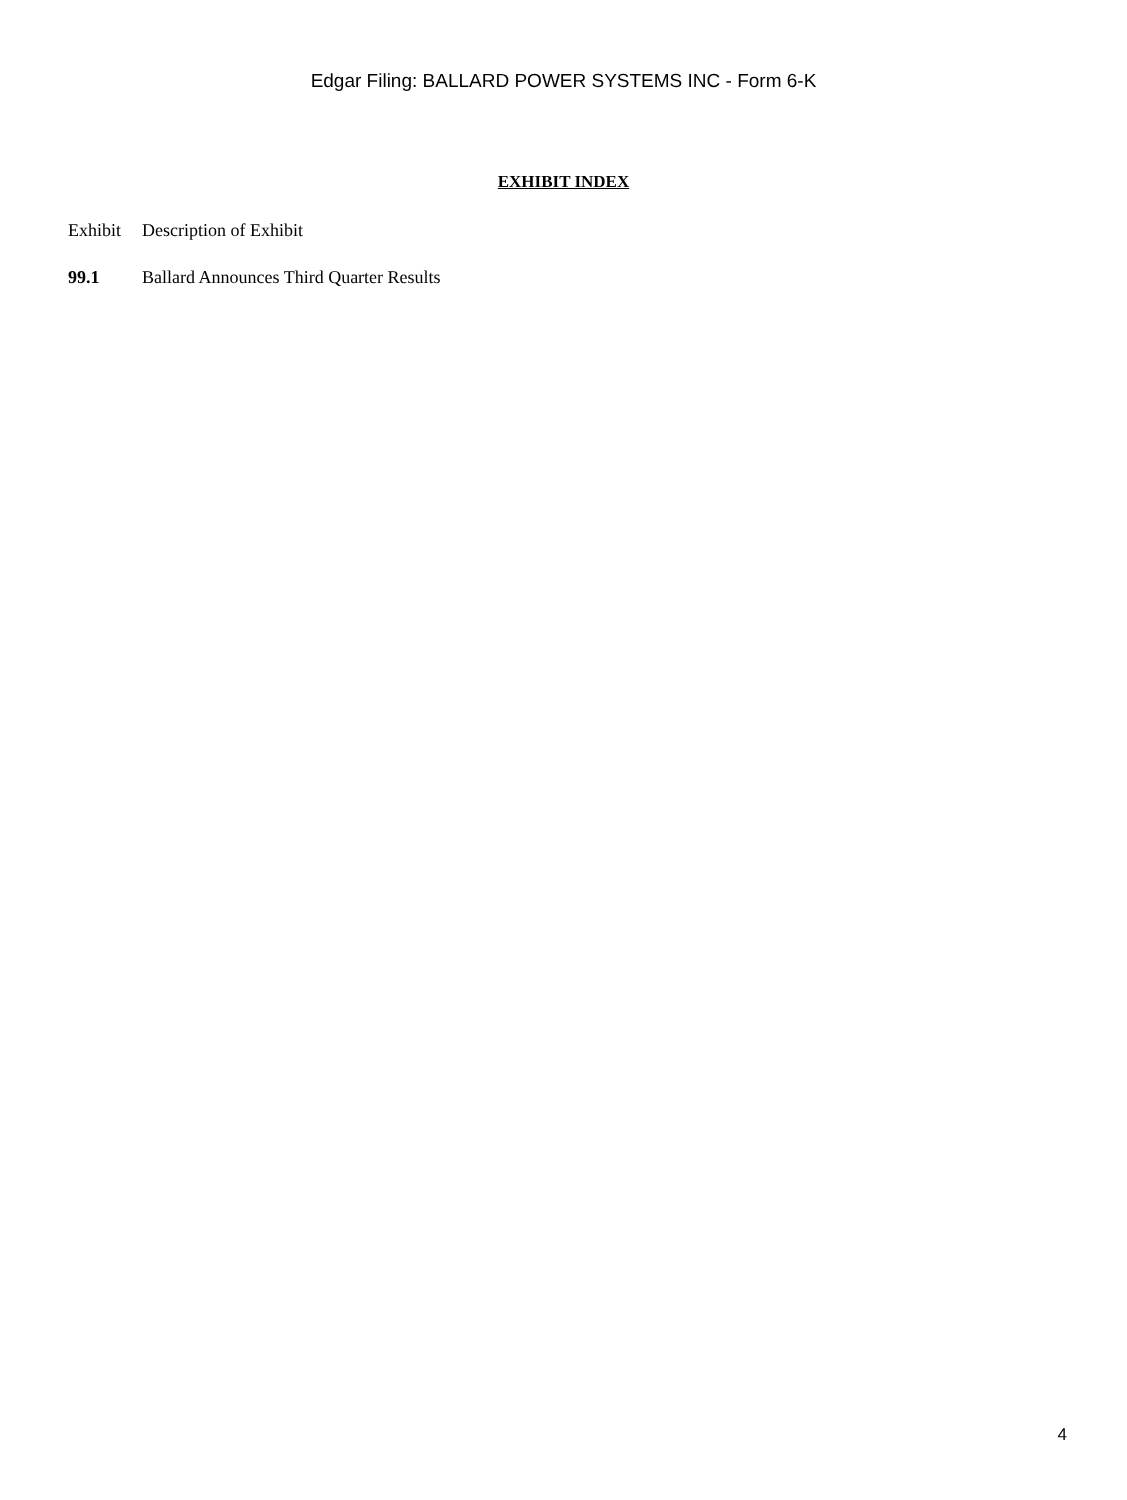Edgar Filing: BALLARD POWER SYSTEMS INC - Form 6-K
EXHIBIT INDEX
| Exhibit | Description of Exhibit |
| 99.1 | Ballard Announces Third Quarter Results |
4